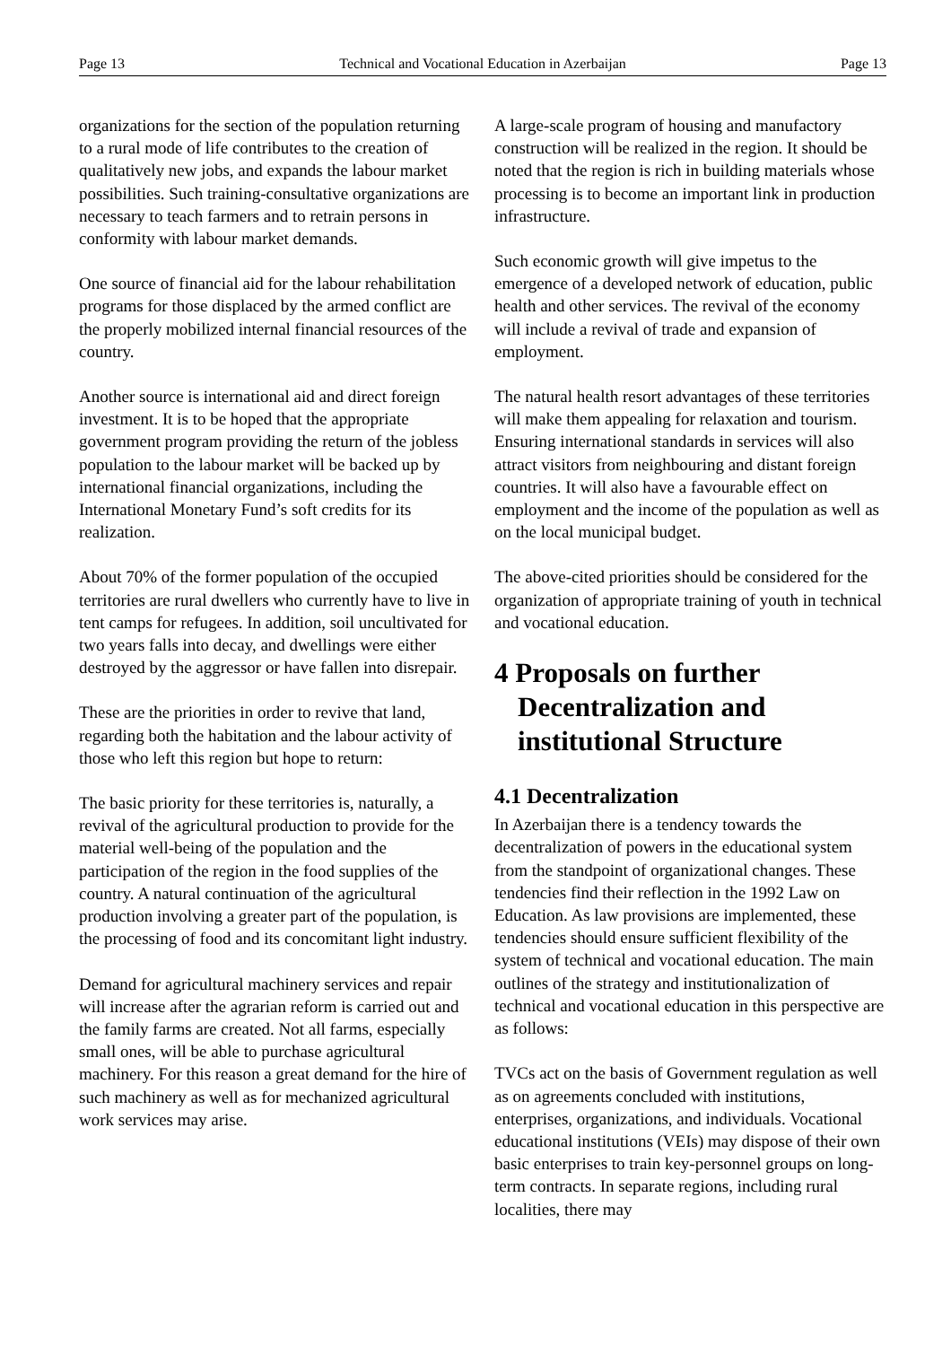Page 13 Technical and Vocational Education in Azerbaijan Page 13
organizations for the section of the population returning to a rural mode of life contributes to the creation of qualitatively new jobs, and expands the labour market possibilities. Such training-consultative organizations are necessary to teach farmers and to retrain persons in conformity with labour market demands.
One source of financial aid for the labour rehabilitation programs for those displaced by the armed conflict are the properly mobilized internal financial resources of the country.
Another source is international aid and direct foreign investment. It is to be hoped that the appropriate government program providing the return of the jobless population to the labour market will be backed up by international financial organizations, including the International Monetary Fund’s soft credits for its realization.
About 70% of the former population of the occupied territories are rural dwellers who currently have to live in tent camps for refugees. In addition, soil uncultivated for two years falls into decay, and dwellings were either destroyed by the aggressor or have fallen into disrepair.
These are the priorities in order to revive that land, regarding both the habitation and the labour activity of those who left this region but hope to return:
The basic priority for these territories is, naturally, a revival of the agricultural production to provide for the material well-being of the population and the participation of the region in the food supplies of the country. A natural continuation of the agricultural production involving a greater part of the population, is the processing of food and its concomitant light industry.
Demand for agricultural machinery services and repair will increase after the agrarian reform is carried out and the family farms are created. Not all farms, especially small ones, will be able to purchase agricultural machinery. For this reason a great demand for the hire of such machinery as well as for mechanized agricultural work services may arise.
A large-scale program of housing and manufactory construction will be realized in the region. It should be noted that the region is rich in building materials whose processing is to become an important link in production infrastructure.
Such economic growth will give impetus to the emergence of a developed network of education, public health and other services. The revival of the economy will include a revival of trade and expansion of employment.
The natural health resort advantages of these territories will make them appealing for relaxation and tourism. Ensuring international standards in services will also attract visitors from neighbouring and distant foreign countries. It will also have a favourable effect on employment and the income of the population as well as on the local municipal budget.
The above-cited priorities should be considered for the organization of appropriate training of youth in technical and vocational education.
4 Proposals on further Decentralization and institutional Structure
4.1 Decentralization
In Azerbaijan there is a tendency towards the decentralization of powers in the educational system from the standpoint of organizational changes. These tendencies find their reflection in the 1992 Law on Education. As law provisions are implemented, these tendencies should ensure sufficient flexibility of the system of technical and vocational education. The main outlines of the strategy and institutionalization of technical and vocational education in this perspective are as follows:
TVCs act on the basis of Government regulation as well as on agreements concluded with institutions, enterprises, organizations, and individuals. Vocational educational institutions (VEIs) may dispose of their own basic enterprises to train key-personnel groups on long-term contracts. In separate regions, including rural localities, there may